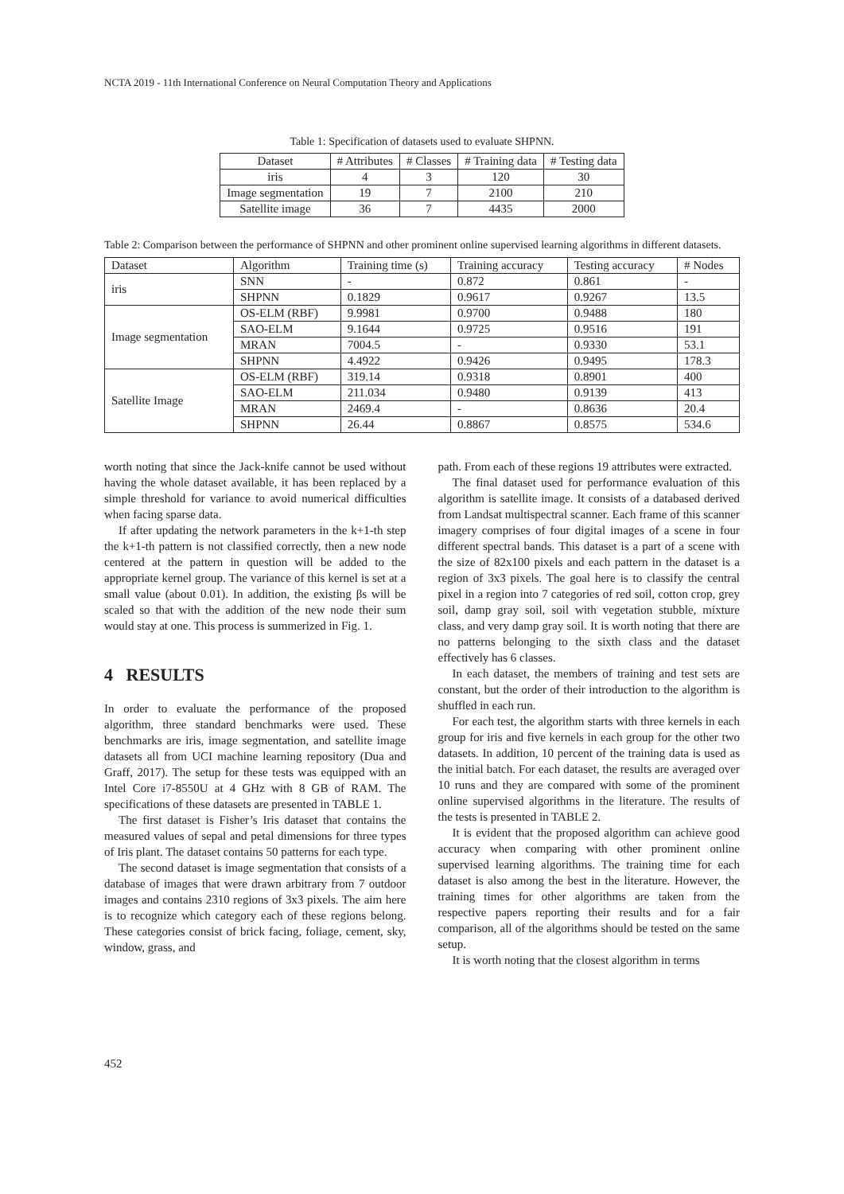NCTA 2019 - 11th International Conference on Neural Computation Theory and Applications
Table 1: Specification of datasets used to evaluate SHPNN.
| Dataset | # Attributes | # Classes | # Training data | # Testing data |
| --- | --- | --- | --- | --- |
| iris | 4 | 3 | 120 | 30 |
| Image segmentation | 19 | 7 | 2100 | 210 |
| Satellite image | 36 | 7 | 4435 | 2000 |
Table 2: Comparison between the performance of SHPNN and other prominent online supervised learning algorithms in different datasets.
| Dataset | Algorithm | Training time (s) | Training accuracy | Testing accuracy | # Nodes |
| --- | --- | --- | --- | --- | --- |
| iris | SNN | - | 0.872 | 0.861 | - |
| | SHPNN | 0.1829 | 0.9617 | 0.9267 | 13.5 |
| Image segmentation | OS-ELM (RBF) | 9.9981 | 0.9700 | 0.9488 | 180 |
| | SAO-ELM | 9.1644 | 0.9725 | 0.9516 | 191 |
| | MRAN | 7004.5 | - | 0.9330 | 53.1 |
| | SHPNN | 4.4922 | 0.9426 | 0.9495 | 178.3 |
| Satellite Image | OS-ELM (RBF) | 319.14 | 0.9318 | 0.8901 | 400 |
| | SAO-ELM | 211.034 | 0.9480 | 0.9139 | 413 |
| | MRAN | 2469.4 | - | 0.8636 | 20.4 |
| | SHPNN | 26.44 | 0.8867 | 0.8575 | 534.6 |
worth noting that since the Jack-knife cannot be used without having the whole dataset available, it has been replaced by a simple threshold for variance to avoid numerical difficulties when facing sparse data.
If after updating the network parameters in the k+1-th step the k+1-th pattern is not classified correctly, then a new node centered at the pattern in question will be added to the appropriate kernel group. The variance of this kernel is set at a small value (about 0.01). In addition, the existing βs will be scaled so that with the addition of the new node their sum would stay at one. This process is summerized in Fig. 1.
4 RESULTS
In order to evaluate the performance of the proposed algorithm, three standard benchmarks were used. These benchmarks are iris, image segmentation, and satellite image datasets all from UCI machine learning repository (Dua and Graff, 2017). The setup for these tests was equipped with an Intel Core i7-8550U at 4 GHz with 8 GB of RAM. The specifications of these datasets are presented in TABLE 1.
The first dataset is Fisher’s Iris dataset that contains the measured values of sepal and petal dimensions for three types of Iris plant. The dataset contains 50 patterns for each type.
The second dataset is image segmentation that consists of a database of images that were drawn arbitrary from 7 outdoor images and contains 2310 regions of 3x3 pixels. The aim here is to recognize which category each of these regions belong. These categories consist of brick facing, foliage, cement, sky, window, grass, and
path. From each of these regions 19 attributes were extracted.
The final dataset used for performance evaluation of this algorithm is satellite image. It consists of a databased derived from Landsat multispectral scanner. Each frame of this scanner imagery comprises of four digital images of a scene in four different spectral bands. This dataset is a part of a scene with the size of 82x100 pixels and each pattern in the dataset is a region of 3x3 pixels. The goal here is to classify the central pixel in a region into 7 categories of red soil, cotton crop, grey soil, damp gray soil, soil with vegetation stubble, mixture class, and very damp gray soil. It is worth noting that there are no patterns belonging to the sixth class and the dataset effectively has 6 classes.
In each dataset, the members of training and test sets are constant, but the order of their introduction to the algorithm is shuffled in each run.
For each test, the algorithm starts with three kernels in each group for iris and five kernels in each group for the other two datasets. In addition, 10 percent of the training data is used as the initial batch. For each dataset, the results are averaged over 10 runs and they are compared with some of the prominent online supervised algorithms in the literature. The results of the tests is presented in TABLE 2.
It is evident that the proposed algorithm can achieve good accuracy when comparing with other prominent online supervised learning algorithms. The training time for each dataset is also among the best in the literature. However, the training times for other algorithms are taken from the respective papers reporting their results and for a fair comparison, all of the algorithms should be tested on the same setup.
It is worth noting that the closest algorithm in terms
452